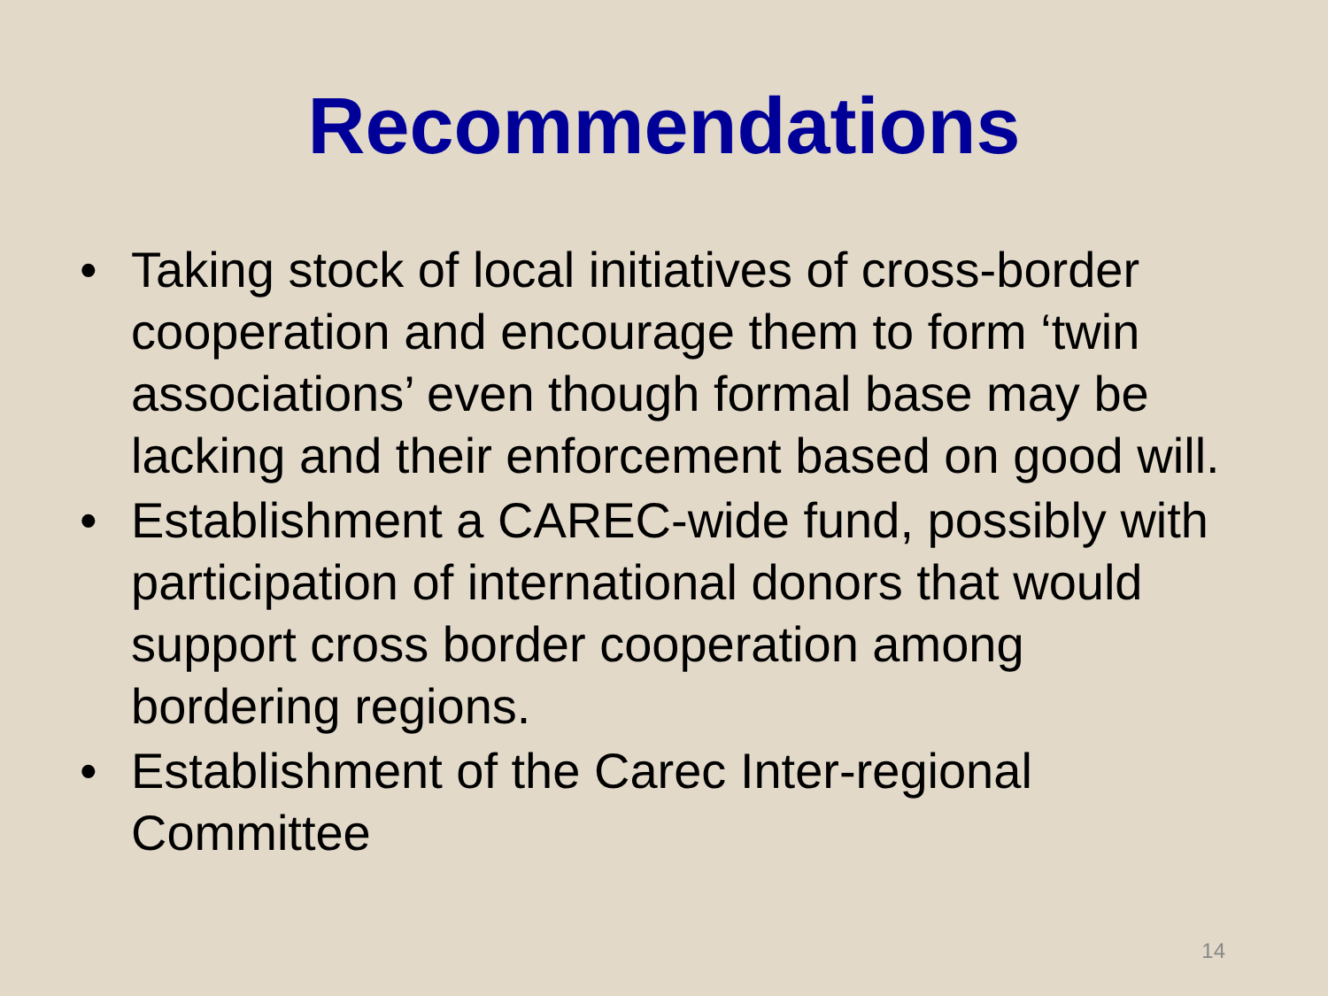Recommendations
• Taking stock of local initiatives of cross-border cooperation and encourage them to form ‘twin associations’ even though formal base may be lacking and their enforcement based on good will.
• Establishment a CAREC-wide fund, possibly with participation of international donors that would support cross border cooperation among bordering regions.
• Establishment of the Carec Inter-regional Committee
14